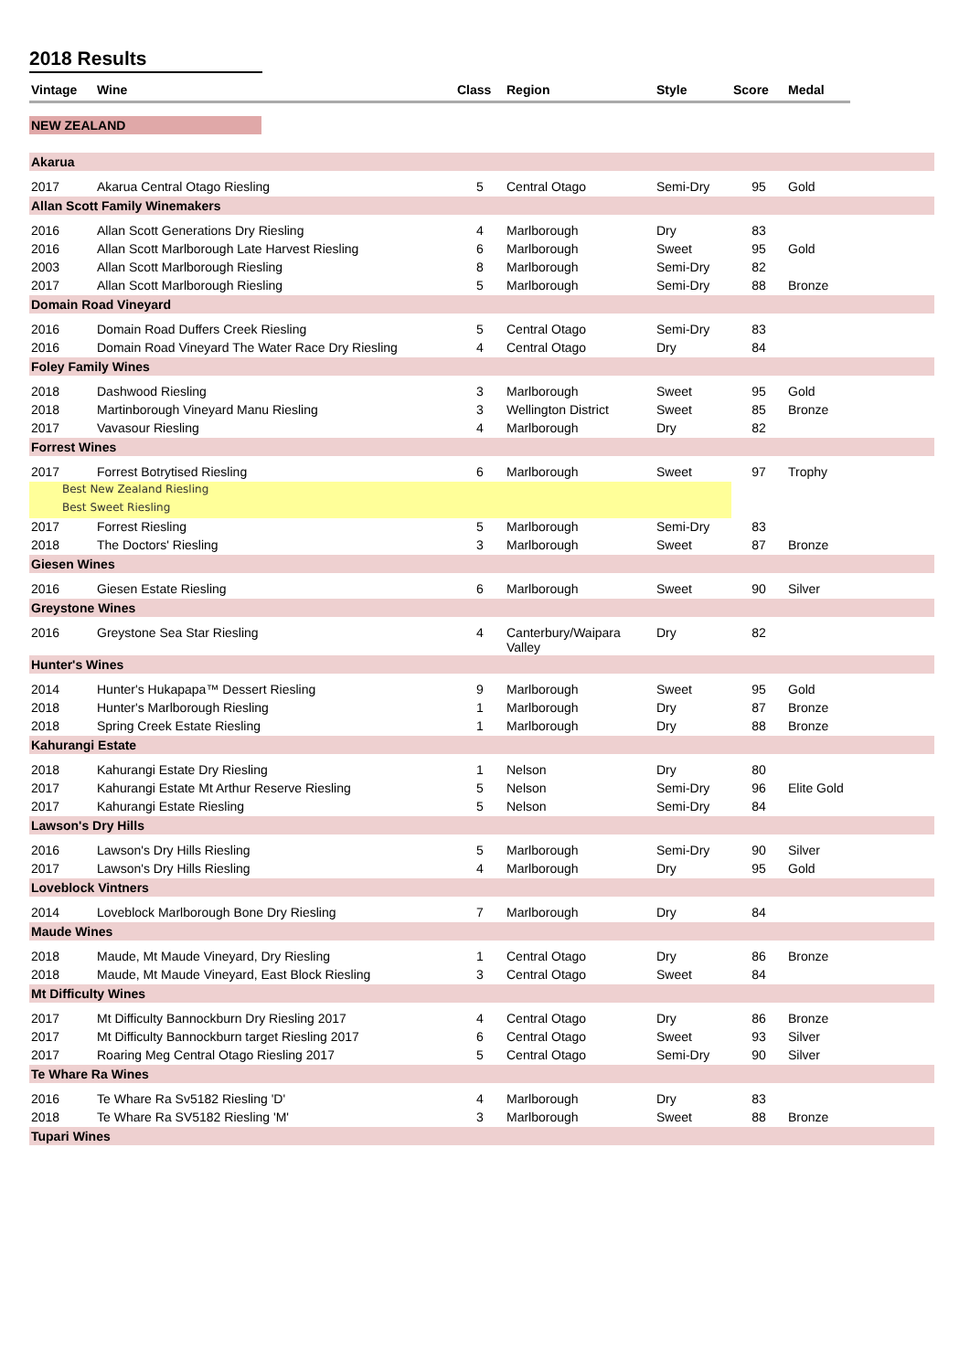2018 Results
| Vintage | Wine | Class | Region | Style | Score | Medal | |
| --- | --- | --- | --- | --- | --- | --- | --- |
| NEW ZEALAND | | | | | | | |
| Akarua | | | | | | | |
| 2017 | Akarua Central Otago Riesling | 5 | Central Otago | Semi-Dry | 95 | Gold | |
| Allan Scott Family Winemakers | | | | | | | |
| 2016 | Allan Scott Generations Dry Riesling | 4 | Marlborough | Dry | 83 | | |
| 2016 | Allan Scott Marlborough Late Harvest Riesling | 6 | Marlborough | Sweet | 95 | Gold | |
| 2003 | Allan Scott Marlborough Riesling | 8 | Marlborough | Semi-Dry | 82 | | |
| 2017 | Allan Scott Marlborough Riesling | 5 | Marlborough | Semi-Dry | 88 | Bronze | |
| Domain Road Vineyard | | | | | | | |
| 2016 | Domain Road Duffers Creek Riesling | 5 | Central Otago | Semi-Dry | 83 | | |
| 2016 | Domain Road Vineyard The Water Race Dry Riesling | 4 | Central Otago | Dry | 84 | | |
| Foley Family Wines | | | | | | | |
| 2018 | Dashwood Riesling | 3 | Marlborough | Sweet | 95 | Gold | |
| 2018 | Martinborough Vineyard Manu Riesling | 3 | Wellington District | Sweet | 85 | Bronze | |
| 2017 | Vavasour Riesling | 4 | Marlborough | Dry | 82 | | |
| Forrest Wines | | | | | | | |
| 2017 | Forrest Botrytised Riesling | 6 | Marlborough | Sweet | 97 | Trophy | |
| Best New Zealand Riesling | | | | | | | |
| Best Sweet Riesling | | | | | | | |
| 2017 | Forrest Riesling | 5 | Marlborough | Semi-Dry | 83 | | |
| 2018 | The Doctors' Riesling | 3 | Marlborough | Sweet | 87 | Bronze | |
| Giesen Wines | | | | | | | |
| 2016 | Giesen Estate Riesling | 6 | Marlborough | Sweet | 90 | Silver | |
| Greystone Wines | | | | | | | |
| 2016 | Greystone Sea Star Riesling | 4 | Canterbury/Waipara Valley | Dry | 82 | | |
| Hunter's Wines | | | | | | | |
| 2014 | Hunter's Hukapapa™ Dessert Riesling | 9 | Marlborough | Sweet | 95 | Gold | |
| 2018 | Hunter's Marlborough Riesling | 1 | Marlborough | Dry | 87 | Bronze | |
| 2018 | Spring Creek Estate Riesling | 1 | Marlborough | Dry | 88 | Bronze | |
| Kahurangi Estate | | | | | | | |
| 2018 | Kahurangi Estate Dry Riesling | 1 | Nelson | Dry | 80 | | |
| 2017 | Kahurangi Estate Mt Arthur Reserve Riesling | 5 | Nelson | Semi-Dry | 96 | Elite Gold | |
| 2017 | Kahurangi Estate Riesling | 5 | Nelson | Semi-Dry | 84 | | |
| Lawson's Dry Hills | | | | | | | |
| 2016 | Lawson's Dry Hills Riesling | 5 | Marlborough | Semi-Dry | 90 | Silver | |
| 2017 | Lawson's Dry Hills Riesling | 4 | Marlborough | Dry | 95 | Gold | |
| Loveblock Vintners | | | | | | | |
| 2014 | Loveblock Marlborough Bone Dry Riesling | 7 | Marlborough | Dry | 84 | | |
| Maude Wines | | | | | | | |
| 2018 | Maude, Mt Maude Vineyard, Dry Riesling | 1 | Central Otago | Dry | 86 | Bronze | |
| 2018 | Maude, Mt Maude Vineyard, East Block Riesling | 3 | Central Otago | Sweet | 84 | | |
| Mt Difficulty Wines | | | | | | | |
| 2017 | Mt Difficulty Bannockburn Dry Riesling 2017 | 4 | Central Otago | Dry | 86 | Bronze | |
| 2017 | Mt Difficulty Bannockburn target Riesling 2017 | 6 | Central Otago | Sweet | 93 | Silver | |
| 2017 | Roaring Meg Central Otago Riesling 2017 | 5 | Central Otago | Semi-Dry | 90 | Silver | |
| Te Whare Ra Wines | | | | | | | |
| 2016 | Te Whare Ra Sv5182 Riesling 'D' | 4 | Marlborough | Dry | 83 | | |
| 2018 | Te Whare Ra SV5182 Riesling 'M' | 3 | Marlborough | Sweet | 88 | Bronze | |
| Tupari Wines | | | | | | | |